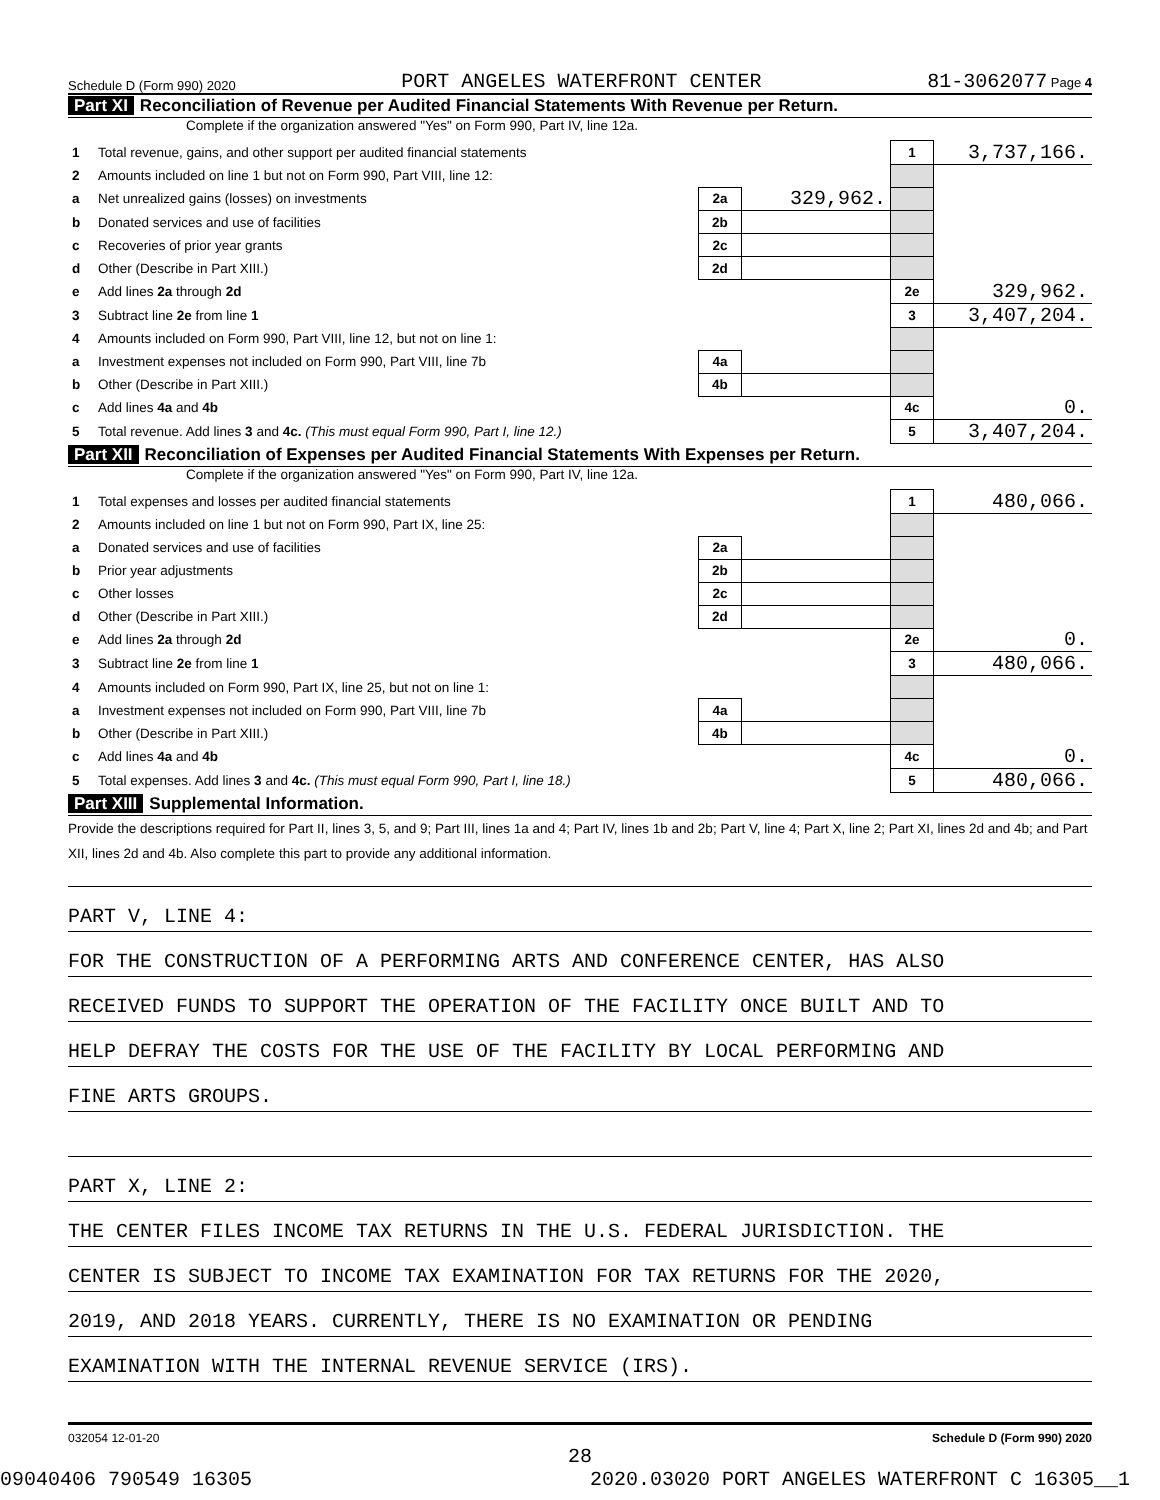Schedule D (Form 990) 2020 PORT ANGELES WATERFRONT CENTER 81-3062077 Page 4
Part XI Reconciliation of Revenue per Audited Financial Statements With Revenue per Return.
Complete if the organization answered "Yes" on Form 990, Part IV, line 12a.
| 1 | Total revenue, gains, and other support per audited financial statements | | | 1 | 3,737,166. |
| 2 | Amounts included on line 1 but not on Form 990, Part VIII, line 12: | | | | |
| a | Net unrealized gains (losses) on investments | 2a | 329,962. | | |
| b | Donated services and use of facilities | 2b | | | |
| c | Recoveries of prior year grants | 2c | | | |
| d | Other (Describe in Part XIII.) | 2d | | | |
| e | Add lines 2a through 2d | | | 2e | 329,962. |
| 3 | Subtract line 2e from line 1 | | | 3 | 3,407,204. |
| 4 | Amounts included on Form 990, Part VIII, line 12, but not on line 1: | | | | |
| a | Investment expenses not included on Form 990, Part VIII, line 7b | 4a | | | |
| b | Other (Describe in Part XIII.) | 4b | | | |
| c | Add lines 4a and 4b | | | 4c | 0. |
| 5 | Total revenue. Add lines 3 and 4c. (This must equal Form 990, Part I, line 12.) | | | 5 | 3,407,204. |
Part XII Reconciliation of Expenses per Audited Financial Statements With Expenses per Return.
Complete if the organization answered "Yes" on Form 990, Part IV, line 12a.
| 1 | Total expenses and losses per audited financial statements | | | 1 | 480,066. |
| 2 | Amounts included on line 1 but not on Form 990, Part IX, line 25: | | | | |
| a | Donated services and use of facilities | 2a | | | |
| b | Prior year adjustments | 2b | | | |
| c | Other losses | 2c | | | |
| d | Other (Describe in Part XIII.) | 2d | | | |
| e | Add lines 2a through 2d | | | 2e | 0. |
| 3 | Subtract line 2e from line 1 | | | 3 | 480,066. |
| 4 | Amounts included on Form 990, Part IX, line 25, but not on line 1: | | | | |
| a | Investment expenses not included on Form 990, Part VIII, line 7b | 4a | | | |
| b | Other (Describe in Part XIII.) | 4b | | | |
| c | Add lines 4a and 4b | | | 4c | 0. |
| 5 | Total expenses. Add lines 3 and 4c. (This must equal Form 990, Part I, line 18.) | | | 5 | 480,066. |
Part XIII Supplemental Information.
Provide the descriptions required for Part II, lines 3, 5, and 9; Part III, lines 1a and 4; Part IV, lines 1b and 2b; Part V, line 4; Part X, line 2; Part XI, lines 2d and 4b; and Part XII, lines 2d and 4b. Also complete this part to provide any additional information.
PART V, LINE 4:
FOR THE CONSTRUCTION OF A PERFORMING ARTS AND CONFERENCE CENTER, HAS ALSO
RECEIVED FUNDS TO SUPPORT THE OPERATION OF THE FACILITY ONCE BUILT AND TO
HELP DEFRAY THE COSTS FOR THE USE OF THE FACILITY BY LOCAL PERFORMING AND
FINE ARTS GROUPS.
PART X, LINE 2:
THE CENTER FILES INCOME TAX RETURNS IN THE U.S. FEDERAL JURISDICTION. THE
CENTER IS SUBJECT TO INCOME TAX EXAMINATION FOR TAX RETURNS FOR THE 2020,
2019, AND 2018 YEARS. CURRENTLY, THERE IS NO EXAMINATION OR PENDING
EXAMINATION WITH THE INTERNAL REVENUE SERVICE (IRS).
032054 12-01-20 Schedule D (Form 990) 2020
28
09040406 790549 16305 2020.03020 PORT ANGELES WATERFRONT C 16305__1